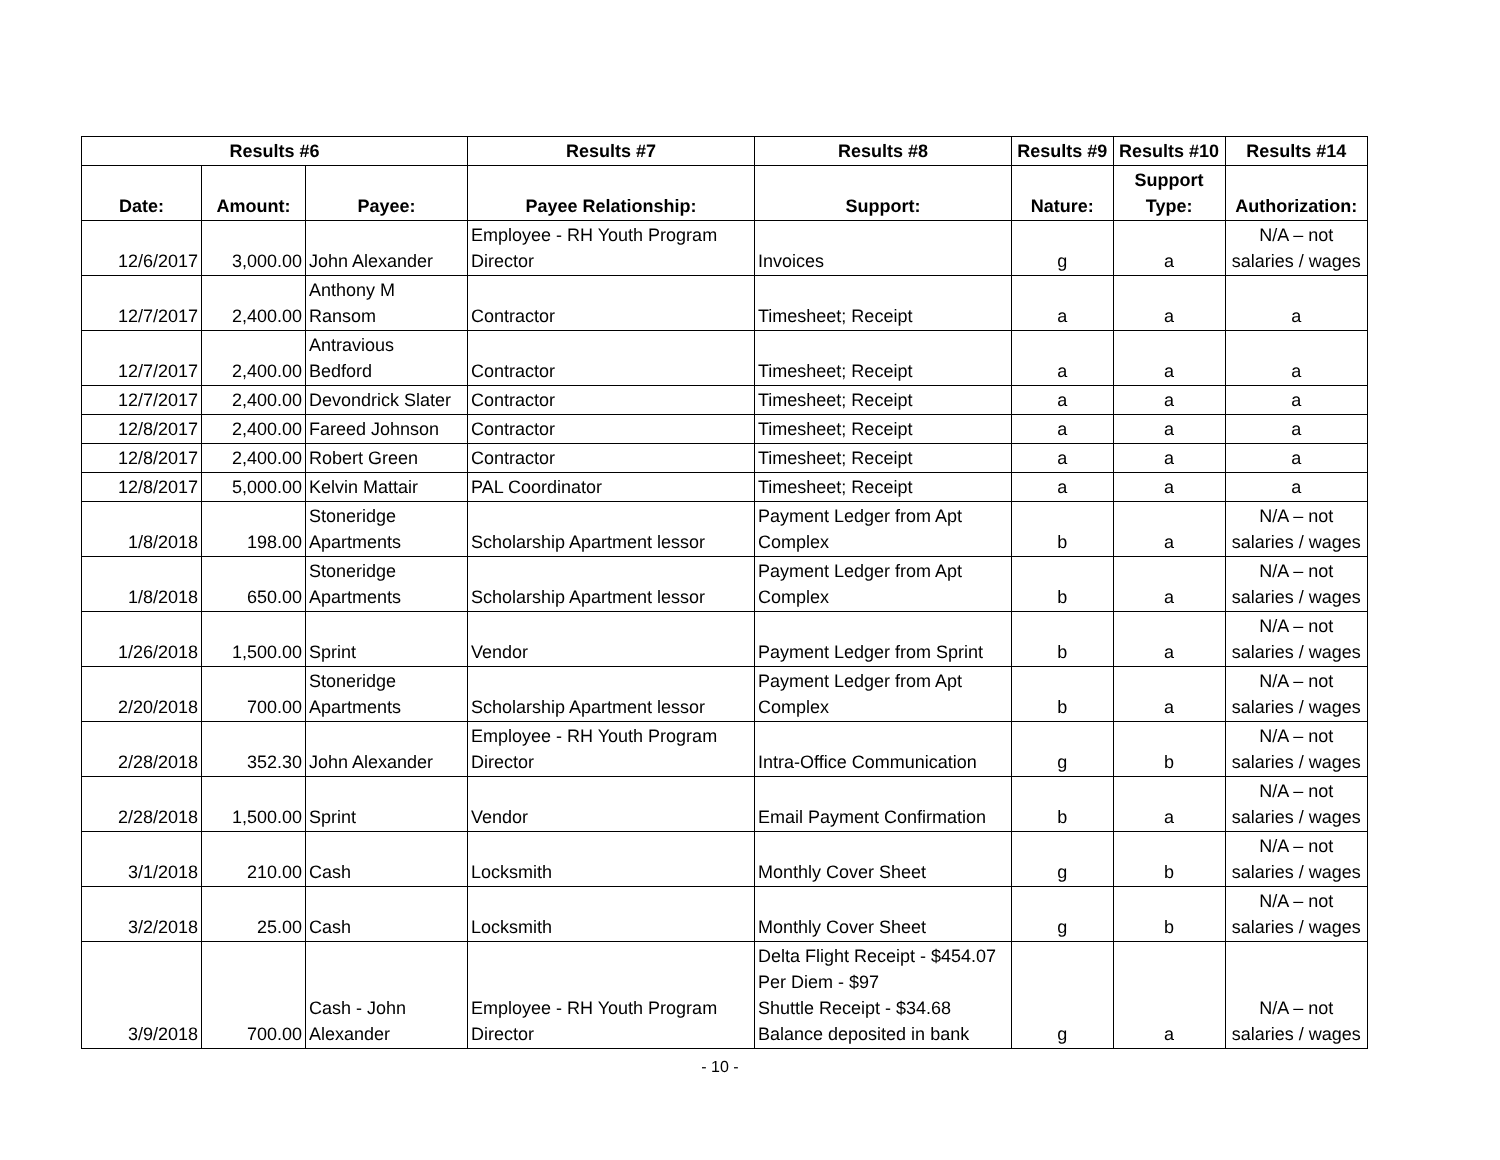| Results #6 | | | Results #7 | Results #8 | Results #9 | Results #10 | Results #14 |
| --- | --- | --- | --- | --- | --- | --- | --- |
| Date: | Amount: | Payee: | Payee Relationship: | Support: | Nature: | Support Type: | Authorization: |
| 12/6/2017 | 3,000.00 | John Alexander | Employee - RH Youth Program Director | Invoices | g | a | N/A – not salaries / wages |
| 12/7/2017 | 2,400.00 | Anthony M Ransom | Contractor | Timesheet; Receipt | a | a | a |
| 12/7/2017 | 2,400.00 | Antravious Bedford | Contractor | Timesheet; Receipt | a | a | a |
| 12/7/2017 | 2,400.00 | Devondrick Slater | Contractor | Timesheet; Receipt | a | a | a |
| 12/8/2017 | 2,400.00 | Fareed Johnson | Contractor | Timesheet; Receipt | a | a | a |
| 12/8/2017 | 2,400.00 | Robert Green | Contractor | Timesheet; Receipt | a | a | a |
| 12/8/2017 | 5,000.00 | Kelvin Mattair | PAL Coordinator | Timesheet; Receipt | a | a | a |
| 1/8/2018 | 198.00 | Stoneridge Apartments | Scholarship Apartment lessor | Payment Ledger from Apt Complex | b | a | N/A – not salaries / wages |
| 1/8/2018 | 650.00 | Stoneridge Apartments | Scholarship Apartment lessor | Payment Ledger from Apt Complex | b | a | N/A – not salaries / wages |
| 1/26/2018 | 1,500.00 | Sprint | Vendor | Payment Ledger from Sprint | b | a | N/A – not salaries / wages |
| 2/20/2018 | 700.00 | Stoneridge Apartments | Scholarship Apartment lessor | Payment Ledger from Apt Complex | b | a | N/A – not salaries / wages |
| 2/28/2018 | 352.30 | John Alexander | Employee - RH Youth Program Director | Intra-Office Communication | g | b | N/A – not salaries / wages |
| 2/28/2018 | 1,500.00 | Sprint | Vendor | Email Payment Confirmation | b | a | N/A – not salaries / wages |
| 3/1/2018 | 210.00 | Cash | Locksmith | Monthly Cover Sheet | g | b | N/A – not salaries / wages |
| 3/2/2018 | 25.00 | Cash | Locksmith | Monthly Cover Sheet | g | b | N/A – not salaries / wages |
| 3/9/2018 | 700.00 | Cash - John Alexander | Employee - RH Youth Program Director | Delta Flight Receipt - $454.07 Per Diem - $97 Shuttle Receipt - $34.68 Balance deposited in bank | g | a | N/A – not salaries / wages |
- 10 -